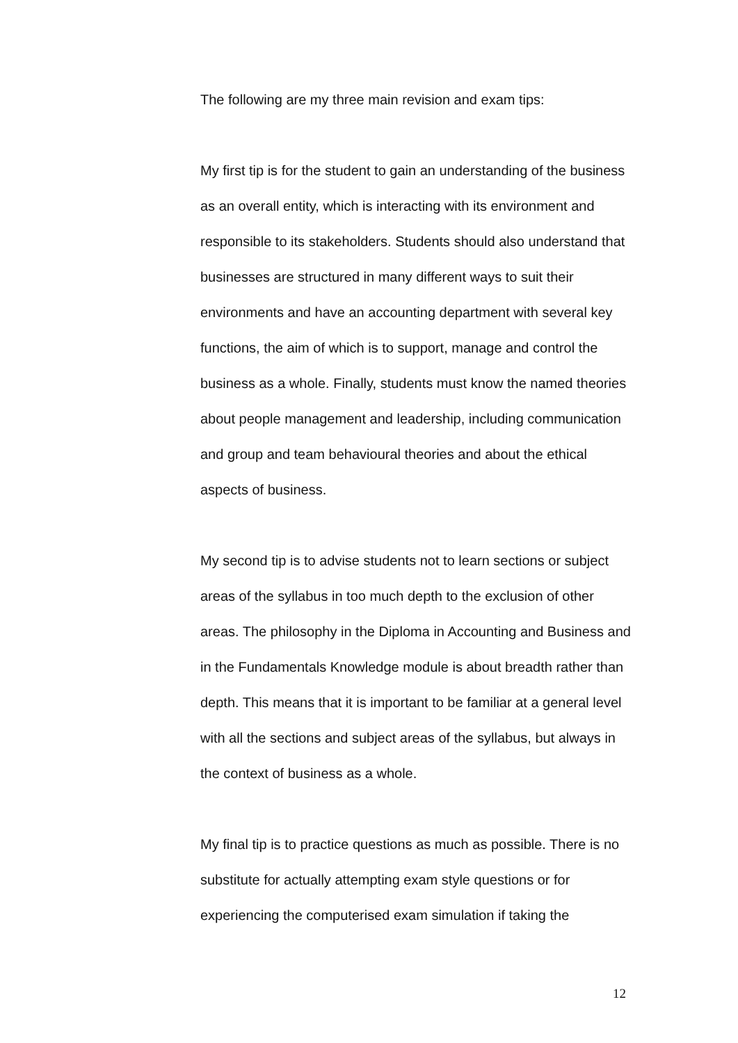The following are my three main revision and exam tips:
My first tip is for the student to gain an understanding of the business as an overall entity, which is interacting with its environment and responsible to its stakeholders. Students should also understand that businesses are structured in many different ways to suit their environments and have an accounting department with several key functions, the aim of which is to support, manage and control the business as a whole. Finally, students must know the named theories about people management and leadership, including communication and group and team behavioural theories and about the ethical aspects of business.
My second tip is to advise students not to learn sections or subject areas of the syllabus in too much depth to the exclusion of other areas. The philosophy in the Diploma in Accounting and Business and in the Fundamentals Knowledge module is about breadth rather than depth. This means that it is important to be familiar at a general level with all the sections and subject areas of the syllabus, but always in the context of business as a whole.
My final tip is to practice questions as much as possible. There is no substitute for actually attempting exam style questions or for experiencing the computerised exam simulation if taking the
12